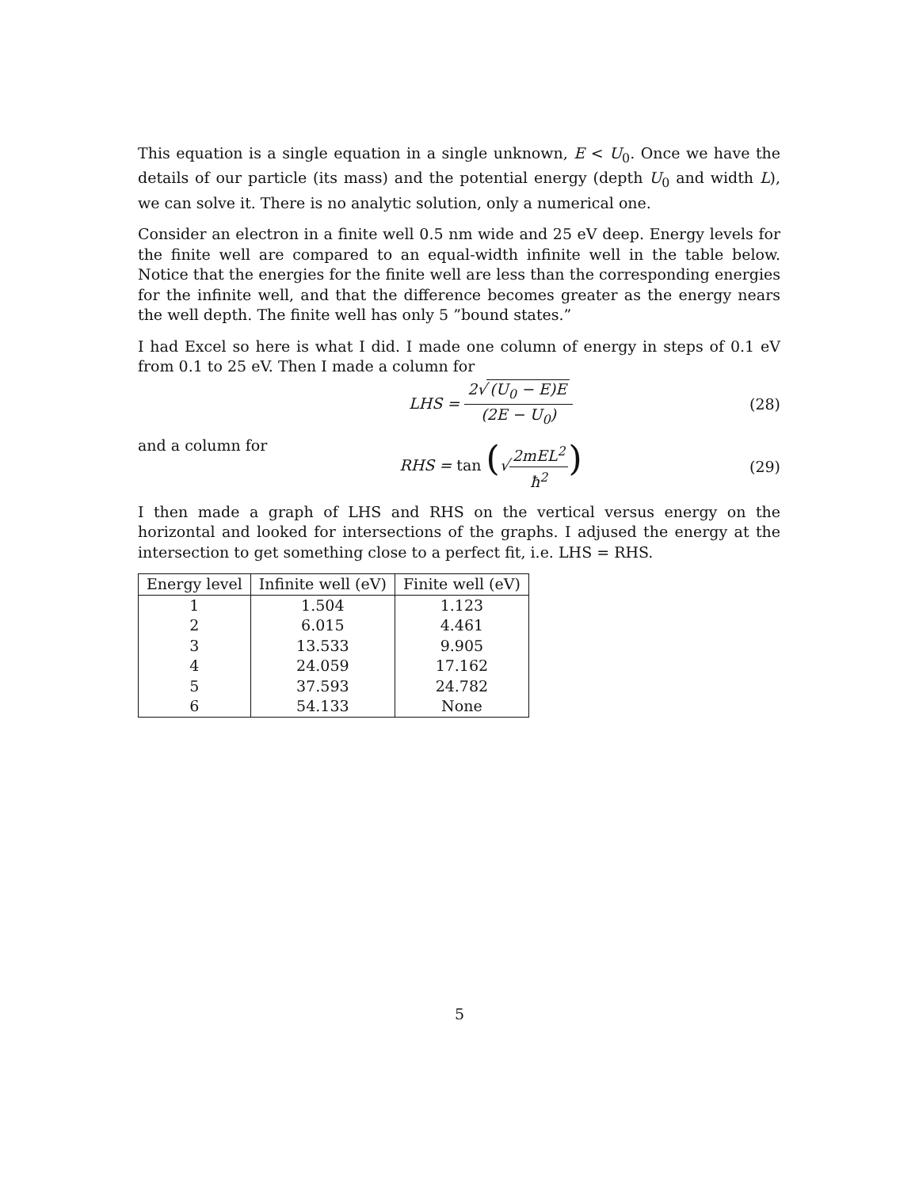This equation is a single equation in a single unknown, E < U<sub>0</sub>. Once we have the details of our particle (its mass) and the potential energy (depth U<sub>0</sub> and width L), we can solve it. There is no analytic solution, only a numerical one.
Consider an electron in a finite well 0.5 nm wide and 25 eV deep. Energy levels for the finite well are compared to an equal-width infinite well in the table below. Notice that the energies for the finite well are less than the corresponding energies for the infinite well, and that the difference becomes greater as the energy nears the well depth. The finite well has only 5 ”bound states.”
I had Excel so here is what I did. I made one column of energy in steps of 0.1 eV from 0.1 to 25 eV. Then I made a column for
LHS = 2√ (U<sub>0</sub> − E)E (2E − U<sub>0</sub>) (28)
and a column for RHS = tan (√2mEL<sup>2</sup> ħ<sup>2</sup>)
(29)
I then made a graph of LHS and RHS on the vertical versus energy on the horizontal and looked for intersections of the graphs. I adjused the energy at the intersection to get something close to a perfect fit, i.e. LHS = RHS.
| Energy level | Infinite well (eV) | Finite well (eV) |
| --- | --- | --- |
| 1 | 1.504 | 1.123 |
| 2 | 6.015 | 4.461 |
| 3 | 13.533 | 9.905 |
| 4 | 24.059 | 17.162 |
| 5 | 37.593 | 24.782 |
| 6 | 54.133 | None |
5